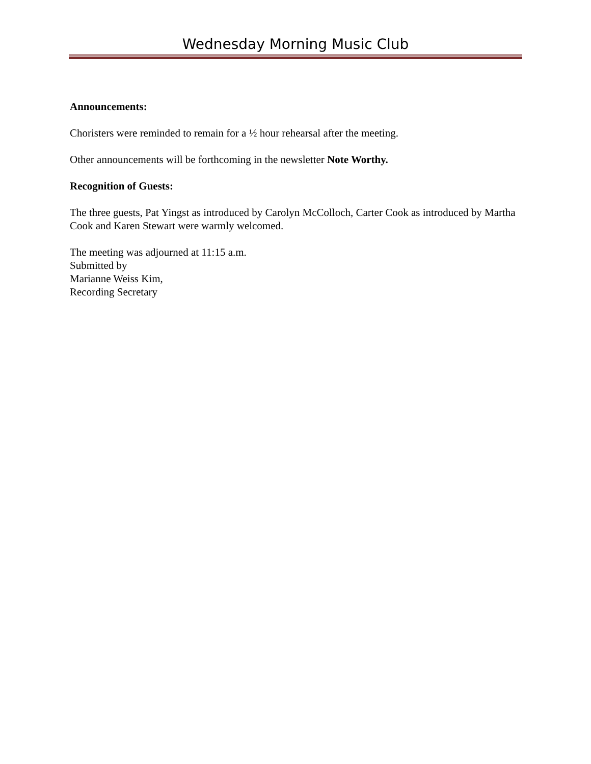Wednesday Morning Music Club
Announcements:
Choristers were reminded to remain for a ½ hour rehearsal after the meeting.
Other announcements will be forthcoming in the newsletter Note Worthy.
Recognition of Guests:
The three guests, Pat Yingst as introduced by Carolyn McColloch, Carter Cook as introduced by Martha Cook and Karen Stewart were warmly welcomed.
The meeting was adjourned at 11:15 a.m.
Submitted by
Marianne Weiss Kim,
Recording Secretary